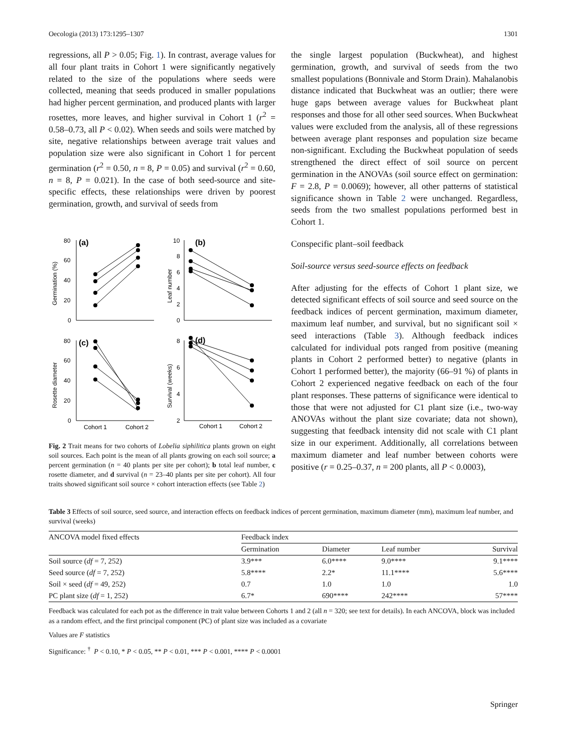Oecologia (2013) 173:1295–1307 1301
regressions, all P > 0.05; Fig. 1). In contrast, average values for all four plant traits in Cohort 1 were significantly negatively related to the size of the populations where seeds were collected, meaning that seeds produced in smaller populations had higher percent germination, and produced plants with larger rosettes, more leaves, and higher survival in Cohort 1 (r<sup>2</sup> = 0.58–0.73, all P < 0.02). When seeds and soils were matched by site, negative relationships between average trait values and population size were also significant in Cohort 1 for percent germination (r<sup>2</sup> = 0.50, n = 8, P = 0.05) and survival (r<sup>2</sup> = 0.60, n = 8, P = 0.021). In the case of both seed-source and site-specific effects, these relationships were driven by poorest germination, growth, and survival of seeds from
(a)
(b)
(c)
(d)
80
60
40
20
0
10
8
6
4
2
0
80
60
40
20
0
8
6
4
2
Cohort 1
Cohort 2
Cohort 1
Cohort 2
Germination (%)
Leaf number
Rosette diameter
Survival (weeks)
Fig. 2 Trait means for two cohorts of Lobelia siphilitica plants grown on eight soil sources. Each point is the mean of all plants growing on each soil source; a percent germination (n = 40 plants per site per cohort); b total leaf number, c rosette diameter, and d survival (n = 23–40 plants per site per cohort). All four traits showed significant soil source × cohort interaction effects (see Table 2)
the single largest population (Buckwheat), and highest germination, growth, and survival of seeds from the two smallest populations (Bonnivale and Storm Drain). Mahalanobis distance indicated that Buckwheat was an outlier; there were huge gaps between average values for Buckwheat plant responses and those for all other seed sources. When Buckwheat values were excluded from the analysis, all of these regressions between average plant responses and population size became non-significant. Excluding the Buckwheat population of seeds strengthened the direct effect of soil source on percent germination in the ANOVAs (soil source effect on germination: F = 2.8, P = 0.0069); however, all other patterns of statistical significance shown in Table 2 were unchanged. Regardless, seeds from the two smallest populations performed best in Cohort 1.
Conspecific plant–soil feedback
Soil-source versus seed-source effects on feedback
After adjusting for the effects of Cohort 1 plant size, we detected significant effects of soil source and seed source on the feedback indices of percent germination, maximum diameter, maximum leaf number, and survival, but no significant soil × seed interactions (Table 3). Although feedback indices calculated for individual pots ranged from positive (meaning plants in Cohort 2 performed better) to negative (plants in Cohort 1 performed better), the majority (66–91 %) of plants in Cohort 2 experienced negative feedback on each of the four plant responses. These patterns of significance were identical to those that were not adjusted for C1 plant size (i.e., two-way ANOVAs without the plant size covariate; data not shown), suggesting that feedback intensity did not scale with C1 plant size in our experiment. Additionally, all correlations between maximum diameter and leaf number between cohorts were positive (r = 0.25–0.37, n = 200 plants, all P < 0.0003),
Table 3 Effects of soil source, seed source, and interaction effects on feedback indices of percent germination, maximum diameter (mm), maximum leaf number, and survival (weeks)
| ANCOVA model fixed effects | Feedback index | | | |
| --- | --- | --- | --- | --- |
| | Germination | Diameter | Leaf number | Survival |
| Soil source ( df = 7, 252) | 3.9*** | 6.0**** | 9.0**** | 9.1**** |
| Seed source ( df = 7, 252) | 5.8**** | 2.2* | 11.1**** | 5.6**** |
| Soil × seed ( df = 49, 252) | 0.7 | 1.0 | 1.0 | 1.0 |
| PC plant size ( df = 1, 252) | 6.7* | 690**** | 242**** | 57**** |
Feedback was calculated for each pot as the difference in trait value between Cohorts 1 and 2 (all n = 320; see text for details). In each ANCOVA, block was included as a random effect, and the first principal component (PC) of plant size was included as a covariate
Values are F statistics
Significance: <sup>†</sup> P < 0.10, * P < 0.05, ** P < 0.01, *** P < 0.001, **** P < 0.0001
Springer